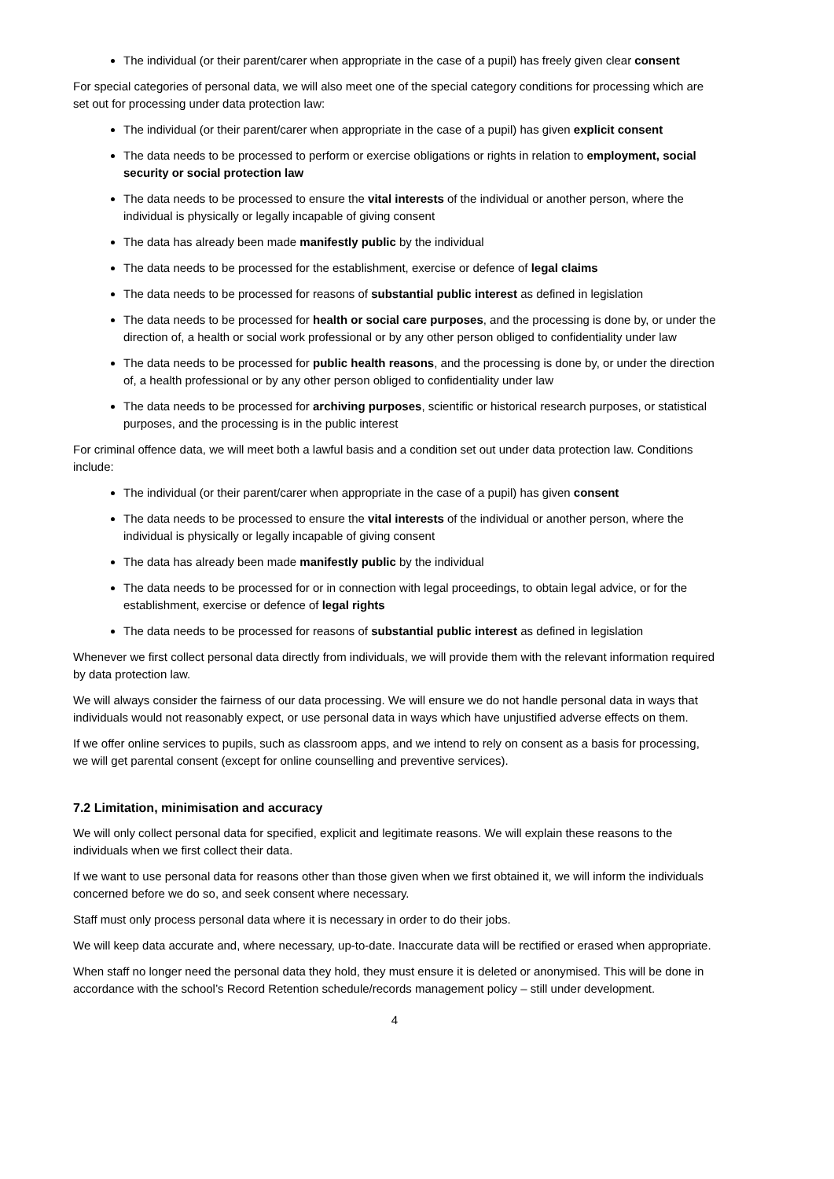The individual (or their parent/carer when appropriate in the case of a pupil) has freely given clear consent
For special categories of personal data, we will also meet one of the special category conditions for processing which are set out for processing under data protection law:
The individual (or their parent/carer when appropriate in the case of a pupil) has given explicit consent
The data needs to be processed to perform or exercise obligations or rights in relation to employment, social security or social protection law
The data needs to be processed to ensure the vital interests of the individual or another person, where the individual is physically or legally incapable of giving consent
The data has already been made manifestly public by the individual
The data needs to be processed for the establishment, exercise or defence of legal claims
The data needs to be processed for reasons of substantial public interest as defined in legislation
The data needs to be processed for health or social care purposes, and the processing is done by, or under the direction of, a health or social work professional or by any other person obliged to confidentiality under law
The data needs to be processed for public health reasons, and the processing is done by, or under the direction of, a health professional or by any other person obliged to confidentiality under law
The data needs to be processed for archiving purposes, scientific or historical research purposes, or statistical purposes, and the processing is in the public interest
For criminal offence data, we will meet both a lawful basis and a condition set out under data protection law. Conditions include:
The individual (or their parent/carer when appropriate in the case of a pupil) has given consent
The data needs to be processed to ensure the vital interests of the individual or another person, where the individual is physically or legally incapable of giving consent
The data has already been made manifestly public by the individual
The data needs to be processed for or in connection with legal proceedings, to obtain legal advice, or for the establishment, exercise or defence of legal rights
The data needs to be processed for reasons of substantial public interest as defined in legislation
Whenever we first collect personal data directly from individuals, we will provide them with the relevant information required by data protection law.
We will always consider the fairness of our data processing. We will ensure we do not handle personal data in ways that individuals would not reasonably expect, or use personal data in ways which have unjustified adverse effects on them.
If we offer online services to pupils, such as classroom apps, and we intend to rely on consent as a basis for processing, we will get parental consent (except for online counselling and preventive services).
7.2 Limitation, minimisation and accuracy
We will only collect personal data for specified, explicit and legitimate reasons. We will explain these reasons to the individuals when we first collect their data.
If we want to use personal data for reasons other than those given when we first obtained it, we will inform the individuals concerned before we do so, and seek consent where necessary.
Staff must only process personal data where it is necessary in order to do their jobs.
We will keep data accurate and, where necessary, up-to-date. Inaccurate data will be rectified or erased when appropriate.
When staff no longer need the personal data they hold, they must ensure it is deleted or anonymised. This will be done in accordance with the school’s Record Retention schedule/records management policy – still under development.
4